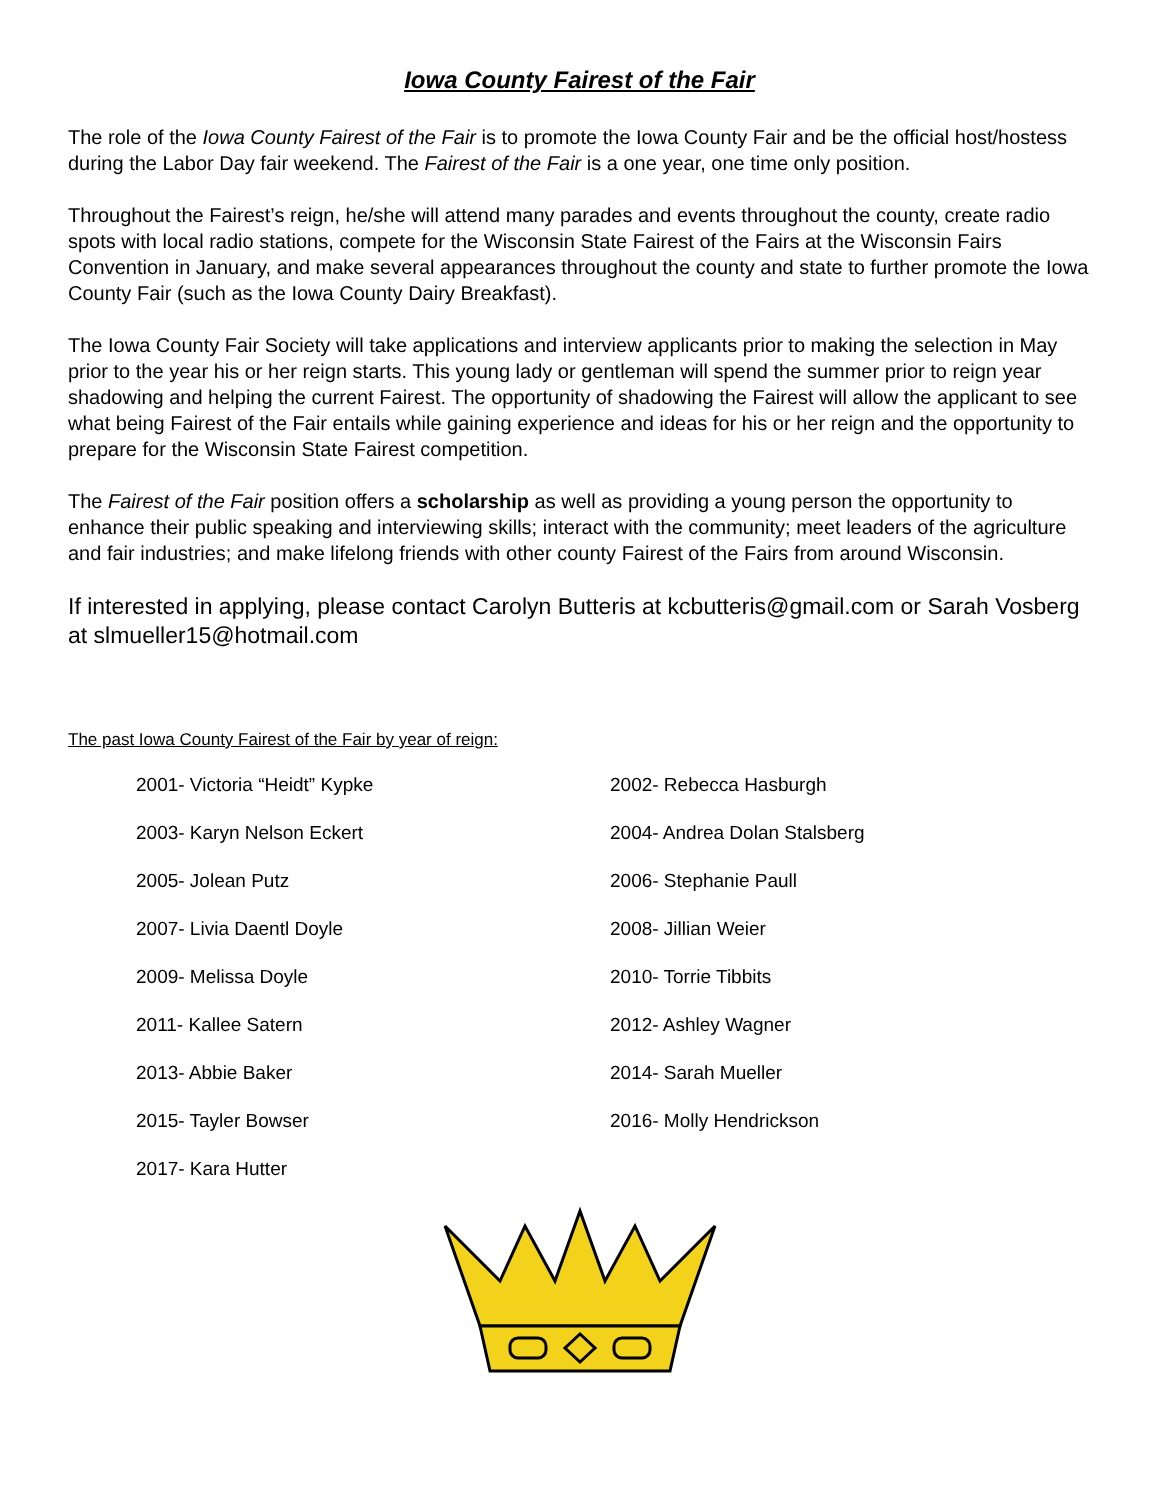Iowa County Fairest of the Fair
The role of the Iowa County Fairest of the Fair is to promote the Iowa County Fair and be the official host/hostess during the Labor Day fair weekend. The Fairest of the Fair is a one year, one time only position.
Throughout the Fairest’s reign, he/she will attend many parades and events throughout the county, create radio spots with local radio stations, compete for the Wisconsin State Fairest of the Fairs at the Wisconsin Fairs Convention in January, and make several appearances throughout the county and state to further promote the Iowa County Fair (such as the Iowa County Dairy Breakfast).
The Iowa County Fair Society will take applications and interview applicants prior to making the selection in May prior to the year his or her reign starts. This young lady or gentleman will spend the summer prior to reign year shadowing and helping the current Fairest. The opportunity of shadowing the Fairest will allow the applicant to see what being Fairest of the Fair entails while gaining experience and ideas for his or her reign and the opportunity to prepare for the Wisconsin State Fairest competition.
The Fairest of the Fair position offers a scholarship as well as providing a young person the opportunity to enhance their public speaking and interviewing skills; interact with the community; meet leaders of the agriculture and fair industries; and make lifelong friends with other county Fairest of the Fairs from around Wisconsin.
If interested in applying, please contact Carolyn Butteris at kcbutteris@gmail.com or Sarah Vosberg at slmueller15@hotmail.com
The past Iowa County Fairest of the Fair by year of reign:
2001- Victoria “Heidt” Kypke
2002- Rebecca Hasburgh
2003- Karyn Nelson Eckert
2004- Andrea Dolan Stalsberg
2005- Jolean Putz
2006- Stephanie Paull
2007- Livia Daentl Doyle
2008- Jillian Weier
2009- Melissa Doyle
2010- Torrie Tibbits
2011- Kallee Satern
2012- Ashley Wagner
2013- Abbie Baker
2014- Sarah Mueller
2015- Tayler Bowser
2016- Molly Hendrickson
2017- Kara Hutter